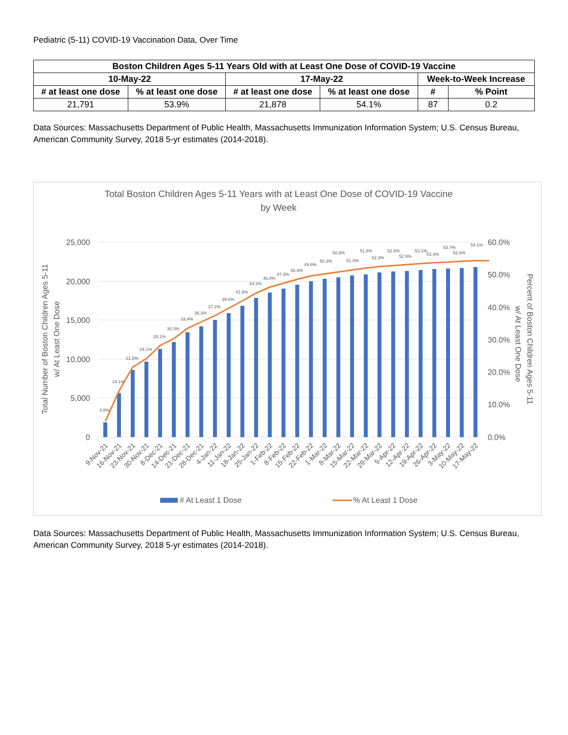Pediatric (5-11) COVID-19 Vaccination Data, Over Time
| Boston Children Ages 5-11 Years Old with at Least One Dose of COVID-19 Vaccine | | | | | |
| --- | --- | --- | --- | --- | --- |
| 10-May-22 | | 17-May-22 | | Week-to-Week Increase | |
| # at least one dose | % at least one dose | # at least one dose | % at least one dose | # | % Point |
| 21,791 | 53.9% | 21,878 | 54.1% | 87 | 0.2 |
Data Sources: Massachusetts Department of Public Health, Massachusetts Immunization Information System; U.S. Census Bureau, American Community Survey, 2018 5-yr estimates (2014-2018).
Total Boston Children Ages 5-11 Years with at Least One Dose of COVID-19 Vaccine
by Week
25,000
20,000
15,000
10,000
5,000
0
60.0%
50.0%
40.0%
30.0%
20.0%
10.0%
0.0%
Total Number of Boston Children Ages 5-11
w/ At Least One Dose
Percent of Boston Children Ages 5-11
w/ At Least One Dose
4.8%
14.1%
21.5%
24.1%
28.1%
30.3%
33.4%
35.3%
37.2%
39.6%
41.8%
44.3%
46.0%
47.3%
48.4%
49.6%
50.3%
50.9%
51.4%
51.8%
52.3%
52.6%
52.9%
53.1%
53.4%
53.7%
53.9%
54.1%
9-Nov-21
16-Nov-21
23-Nov-21
30-Nov-21
8-Dec-21
14-Dec-21
21-Dec-21
28-Dec-21
4-Jan-22
11-Jan-22
18-Jan-22
25-Jan-22
1-Feb-22
8-Feb-22
15-Feb-22
22-Feb-22
1-Mar-22
8-Mar-22
15-Mar-22
22-Mar-22
29-Mar-22
5-Apr-22
12-Apr-22
19-Apr-22
26-Apr-22
3-May-22
10-May-22
17-May-22
# At Least 1 Dose
% At Least 1 Dose
Data Sources: Massachusetts Department of Public Health, Massachusetts Immunization Information System; U.S. Census Bureau, American Community Survey, 2018 5-yr estimates (2014-2018).